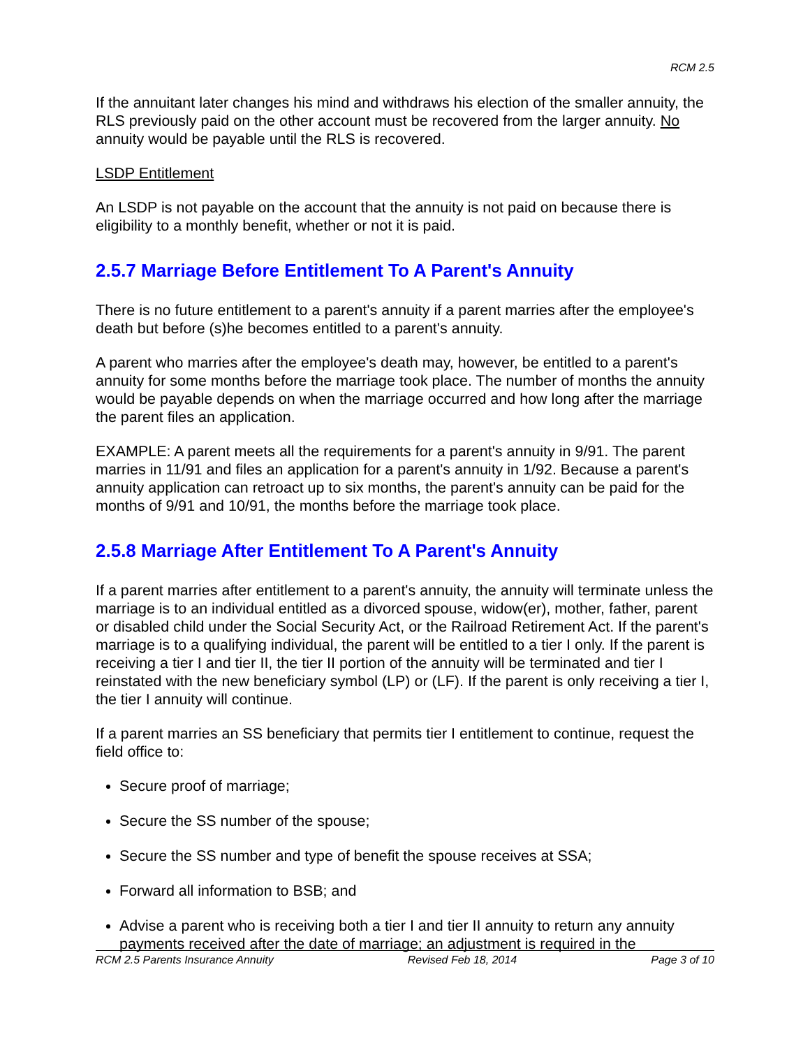RCM 2.5
If the annuitant later changes his mind and withdraws his election of the smaller annuity, the RLS previously paid on the other account must be recovered from the larger annuity. No annuity would be payable until the RLS is recovered.
LSDP Entitlement
An LSDP is not payable on the account that the annuity is not paid on because there is eligibility to a monthly benefit, whether or not it is paid.
2.5.7 Marriage Before Entitlement To A Parent's Annuity
There is no future entitlement to a parent's annuity if a parent marries after the employee's death but before (s)he becomes entitled to a parent's annuity.
A parent who marries after the employee's death may, however, be entitled to a parent's annuity for some months before the marriage took place. The number of months the annuity would be payable depends on when the marriage occurred and how long after the marriage the parent files an application.
EXAMPLE: A parent meets all the requirements for a parent's annuity in 9/91. The parent marries in 11/91 and files an application for a parent's annuity in 1/92. Because a parent's annuity application can retroact up to six months, the parent's annuity can be paid for the months of 9/91 and 10/91, the months before the marriage took place.
2.5.8 Marriage After Entitlement To A Parent's Annuity
If a parent marries after entitlement to a parent's annuity, the annuity will terminate unless the marriage is to an individual entitled as a divorced spouse, widow(er), mother, father, parent or disabled child under the Social Security Act, or the Railroad Retirement Act. If the parent's marriage is to a qualifying individual, the parent will be entitled to a tier I only. If the parent is receiving a tier I and tier II, the tier II portion of the annuity will be terminated and tier I reinstated with the new beneficiary symbol (LP) or (LF). If the parent is only receiving a tier I, the tier I annuity will continue.
If a parent marries an SS beneficiary that permits tier I entitlement to continue, request the field office to:
Secure proof of marriage;
Secure the SS number of the spouse;
Secure the SS number and type of benefit the spouse receives at SSA;
Forward all information to BSB; and
Advise a parent who is receiving both a tier I and tier II annuity to return any annuity payments received after the date of marriage; an adjustment is required in the
RCM 2.5 Parents Insurance Annuity Revised Feb 18, 2014 Page 3 of 10